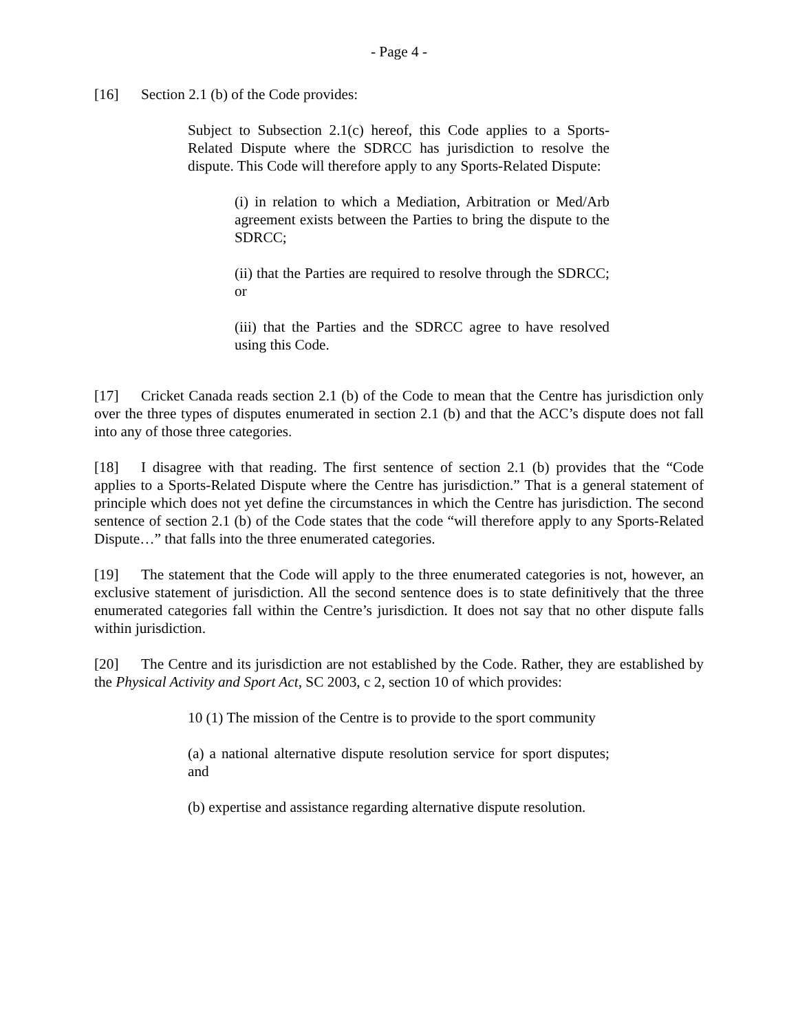- Page 4 -
[16] Section 2.1 (b) of the Code provides:
Subject to Subsection 2.1(c) hereof, this Code applies to a Sports-Related Dispute where the SDRCC has jurisdiction to resolve the dispute. This Code will therefore apply to any Sports-Related Dispute:
(i) in relation to which a Mediation, Arbitration or Med/Arb agreement exists between the Parties to bring the dispute to the SDRCC;
(ii) that the Parties are required to resolve through the SDRCC; or
(iii) that the Parties and the SDRCC agree to have resolved using this Code.
[17] Cricket Canada reads section 2.1 (b) of the Code to mean that the Centre has jurisdiction only over the three types of disputes enumerated in section 2.1 (b) and that the ACC’s dispute does not fall into any of those three categories.
[18] I disagree with that reading. The first sentence of section 2.1 (b) provides that the “Code applies to a Sports-Related Dispute where the Centre has jurisdiction.” That is a general statement of principle which does not yet define the circumstances in which the Centre has jurisdiction. The second sentence of section 2.1 (b) of the Code states that the code “will therefore apply to any Sports-Related Dispute…” that falls into the three enumerated categories.
[19] The statement that the Code will apply to the three enumerated categories is not, however, an exclusive statement of jurisdiction. All the second sentence does is to state definitively that the three enumerated categories fall within the Centre’s jurisdiction. It does not say that no other dispute falls within jurisdiction.
[20] The Centre and its jurisdiction are not established by the Code. Rather, they are established by the Physical Activity and Sport Act, SC 2003, c 2, section 10 of which provides:
10 (1) The mission of the Centre is to provide to the sport community
(a) a national alternative dispute resolution service for sport disputes; and
(b) expertise and assistance regarding alternative dispute resolution.